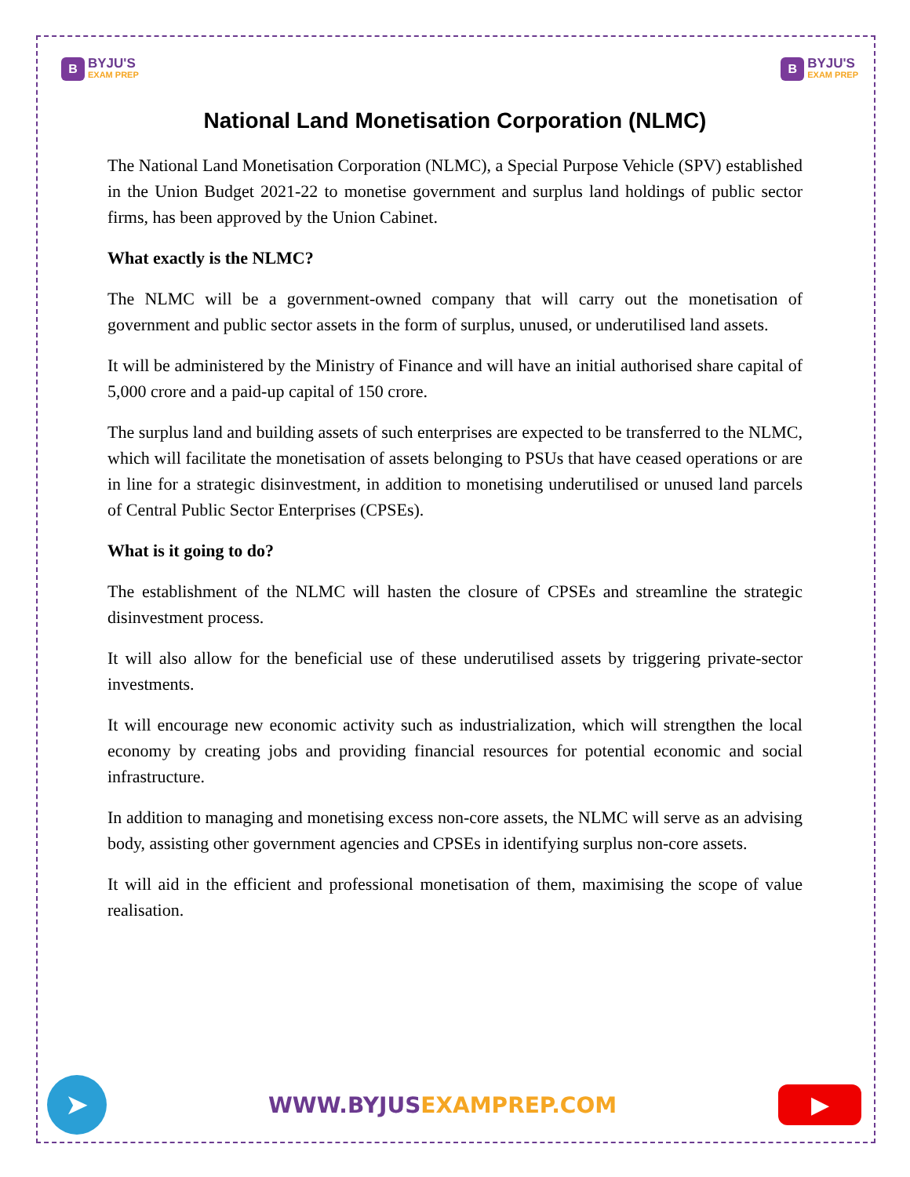B
BYJU'S
EXAM PREP
B
BYJU'S
EXAM PREP
National Land Monetisation Corporation (NLMC)
The National Land Monetisation Corporation (NLMC), a Special Purpose Vehicle (SPV) established in the Union Budget 2021-22 to monetise government and surplus land holdings of public sector firms, has been approved by the Union Cabinet.
What exactly is the NLMC?
The NLMC will be a government-owned company that will carry out the monetisation of government and public sector assets in the form of surplus, unused, or underutilised land assets.
It will be administered by the Ministry of Finance and will have an initial authorised share capital of 5,000 crore and a paid-up capital of 150 crore.
The surplus land and building assets of such enterprises are expected to be transferred to the NLMC, which will facilitate the monetisation of assets belonging to PSUs that have ceased operations or are in line for a strategic disinvestment, in addition to monetising underutilised or unused land parcels of Central Public Sector Enterprises (CPSEs).
What is it going to do?
The establishment of the NLMC will hasten the closure of CPSEs and streamline the strategic disinvestment process.
It will also allow for the beneficial use of these underutilised assets by triggering private-sector investments.
It will encourage new economic activity such as industrialization, which will strengthen the local economy by creating jobs and providing financial resources for potential economic and social infrastructure.
In addition to managing and monetising excess non-core assets, the NLMC will serve as an advising body, assisting other government agencies and CPSEs in identifying surplus non-core assets.
It will aid in the efficient and professional monetisation of them, maximising the scope of value realisation.
➤
WWW.BYJUSEXAMPREP.COM
▶